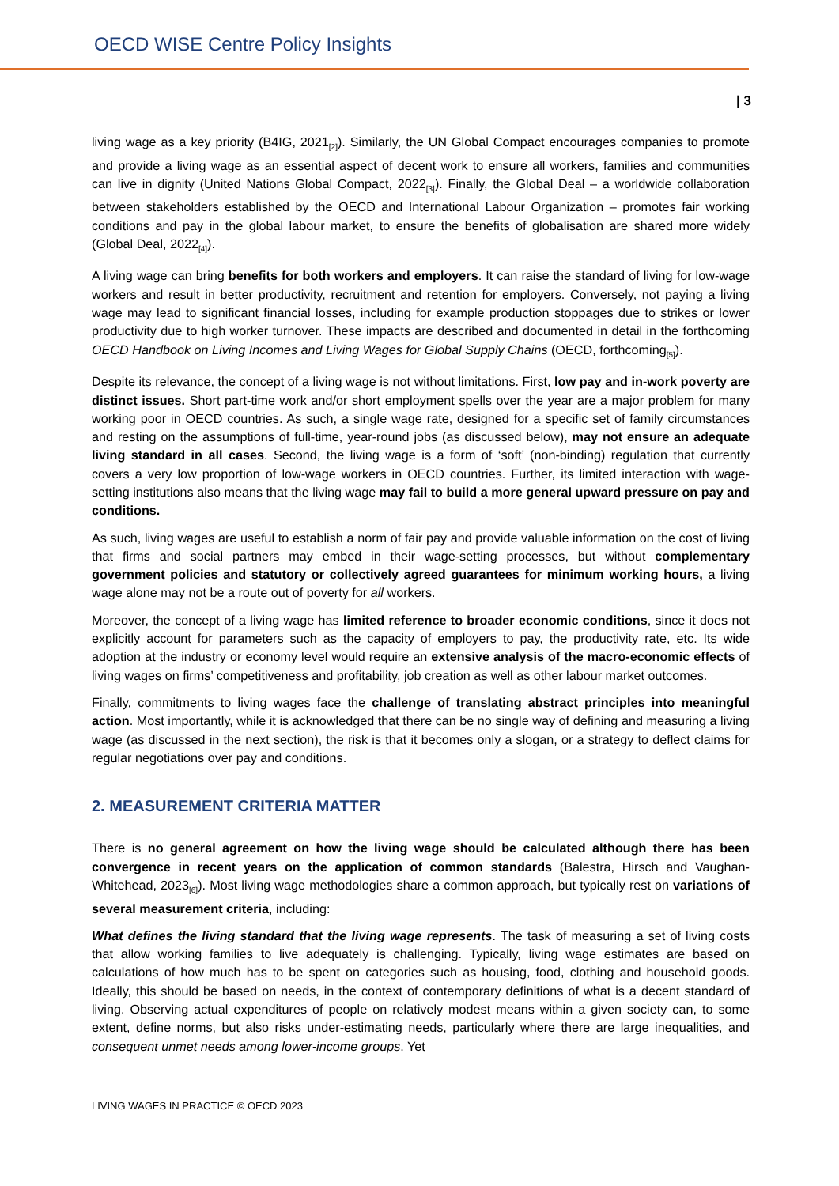OECD WISE Centre Policy Insights
| 3
living wage as a key priority (B4IG, 2021<sub>[2]</sub>). Similarly, the UN Global Compact encourages companies to promote and provide a living wage as an essential aspect of decent work to ensure all workers, families and communities can live in dignity (United Nations Global Compact, 2022<sub>[3]</sub>). Finally, the Global Deal – a worldwide collaboration between stakeholders established by the OECD and International Labour Organization – promotes fair working conditions and pay in the global labour market, to ensure the benefits of globalisation are shared more widely (Global Deal, 2022<sub>[4]</sub>).
A living wage can bring benefits for both workers and employers. It can raise the standard of living for low-wage workers and result in better productivity, recruitment and retention for employers. Conversely, not paying a living wage may lead to significant financial losses, including for example production stoppages due to strikes or lower productivity due to high worker turnover. These impacts are described and documented in detail in the forthcoming OECD Handbook on Living Incomes and Living Wages for Global Supply Chains (OECD, forthcoming<sub>[5]</sub>).
Despite its relevance, the concept of a living wage is not without limitations. First, low pay and in-work poverty are distinct issues. Short part-time work and/or short employment spells over the year are a major problem for many working poor in OECD countries. As such, a single wage rate, designed for a specific set of family circumstances and resting on the assumptions of full-time, year-round jobs (as discussed below), may not ensure an adequate living standard in all cases. Second, the living wage is a form of ‘soft’ (non-binding) regulation that currently covers a very low proportion of low-wage workers in OECD countries. Further, its limited interaction with wage-setting institutions also means that the living wage may fail to build a more general upward pressure on pay and conditions.
As such, living wages are useful to establish a norm of fair pay and provide valuable information on the cost of living that firms and social partners may embed in their wage-setting processes, but without complementary government policies and statutory or collectively agreed guarantees for minimum working hours, a living wage alone may not be a route out of poverty for all workers.
Moreover, the concept of a living wage has limited reference to broader economic conditions, since it does not explicitly account for parameters such as the capacity of employers to pay, the productivity rate, etc. Its wide adoption at the industry or economy level would require an extensive analysis of the macro-economic effects of living wages on firms’ competitiveness and profitability, job creation as well as other labour market outcomes.
Finally, commitments to living wages face the challenge of translating abstract principles into meaningful action. Most importantly, while it is acknowledged that there can be no single way of defining and measuring a living wage (as discussed in the next section), the risk is that it becomes only a slogan, or a strategy to deflect claims for regular negotiations over pay and conditions.
2. MEASUREMENT CRITERIA MATTER
There is no general agreement on how the living wage should be calculated although there has been convergence in recent years on the application of common standards (Balestra, Hirsch and Vaughan-Whitehead, 2023<sub>[6]</sub>). Most living wage methodologies share a common approach, but typically rest on variations of several measurement criteria, including:
What defines the living standard that the living wage represents. The task of measuring a set of living costs that allow working families to live adequately is challenging. Typically, living wage estimates are based on calculations of how much has to be spent on categories such as housing, food, clothing and household goods. Ideally, this should be based on needs, in the context of contemporary definitions of what is a decent standard of living. Observing actual expenditures of people on relatively modest means within a given society can, to some extent, define norms, but also risks under-estimating needs, particularly where there are large inequalities, and consequent unmet needs among lower-income groups. Yet
LIVING WAGES IN PRACTICE © OECD 2023